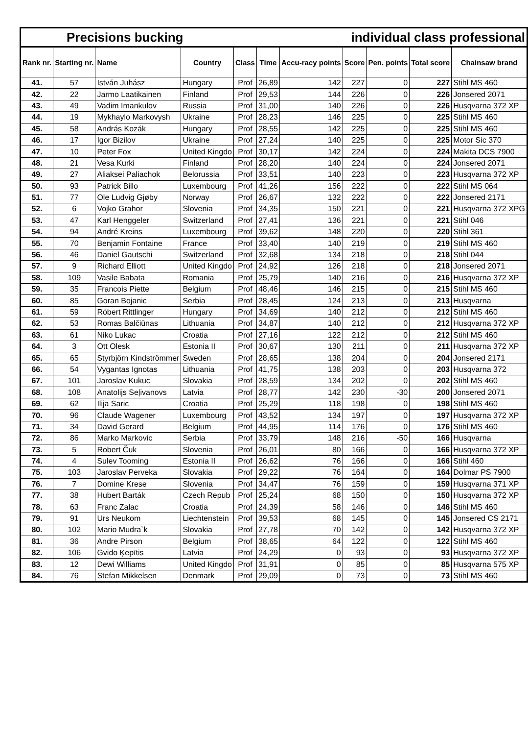| Precisions bucking individual class professional | | | | | | | | | | |
| Rank nr. | Starting nr. | Name | Country | Class | Time | Accu-racy points | Score | Pen. points | Total score | Chainsaw brand |
| 41. | 57 | István Juhász | Hungary | Prof | 26,89 | 142 | 227 | 0 | 227 | Stihl MS 460 |
| 42. | 22 | Jarmo Laatikainen | Finland | Prof | 29,53 | 144 | 226 | 0 | 226 | Jonsered 2071 |
| 43. | 49 | Vadim Imankulov | Russia | Prof | 31,00 | 140 | 226 | 0 | 226 | Husqvarna 372 XP |
| 44. | 19 | Mykhaylo Markovysh | Ukraine | Prof | 28,23 | 146 | 225 | 0 | 225 | Stihl MS 460 |
| 45. | 58 | András Kozák | Hungary | Prof | 28,55 | 142 | 225 | 0 | 225 | Stihl MS 460 |
| 46. | 17 | Igor Bizilov | Ukraine | Prof | 27,24 | 140 | 225 | 0 | 225 | Motor Sic 370 |
| 47. | 10 | Peter Fox | United Kingdo | Prof | 30,17 | 142 | 224 | 0 | 224 | Makita DCS 7900 |
| 48. | 21 | Vesa Kurki | Finland | Prof | 28,20 | 140 | 224 | 0 | 224 | Jonsered 2071 |
| 49. | 27 | Aliaksei Paliachok | Belorussia | Prof | 33,51 | 140 | 223 | 0 | 223 | Husqvarna 372 XP |
| 50. | 93 | Patrick Billo | Luxembourg | Prof | 41,26 | 156 | 222 | 0 | 222 | Stihl MS 064 |
| 51. | 77 | Ole Ludvig Gjøby | Norway | Prof | 26,67 | 132 | 222 | 0 | 222 | Jonsered 2171 |
| 52. | 6 | Vojko Grahor | Slovenia | Prof | 34,35 | 150 | 221 | 0 | 221 | Husqvarna 372 XPG |
| 53. | 47 | Karl Henggeler | Switzerland | Prof | 27,41 | 136 | 221 | 0 | 221 | Stihl 046 |
| 54. | 94 | André Kreins | Luxembourg | Prof | 39,62 | 148 | 220 | 0 | 220 | Stihl 361 |
| 55. | 70 | Benjamin Fontaine | France | Prof | 33,40 | 140 | 219 | 0 | 219 | Stihl MS 460 |
| 56. | 46 | Daniel Gautschi | Switzerland | Prof | 32,68 | 134 | 218 | 0 | 218 | Stihl 044 |
| 57. | 9 | Richard Elliott | United Kingdo | Prof | 24,92 | 126 | 218 | 0 | 218 | Jonsered 2071 |
| 58. | 109 | Vasile Babata | Romania | Prof | 25,79 | 140 | 216 | 0 | 216 | Husqvarna 372 XP |
| 59. | 35 | Francois Piette | Belgium | Prof | 48,46 | 146 | 215 | 0 | 215 | Stihl MS 460 |
| 60. | 85 | Goran Bojanic | Serbia | Prof | 28,45 | 124 | 213 | 0 | 213 | Husqvarna |
| 61. | 59 | Róbert Rittlinger | Hungary | Prof | 34,69 | 140 | 212 | 0 | 212 | Stihl MS 460 |
| 62. | 53 | Romas Balčiūnas | Lithuania | Prof | 34,87 | 140 | 212 | 0 | 212 | Husqvarna 372 XP |
| 63. | 61 | Niko Lukac | Croatia | Prof | 27,16 | 122 | 212 | 0 | 212 | Stihl MS 460 |
| 64. | 3 | Ott Olesk | Estonia II | Prof | 30,67 | 130 | 211 | 0 | 211 | Husqvarna 372 XP |
| 65. | 65 | Styrbjörn Kindströmmer | Sweden | Prof | 28,65 | 138 | 204 | 0 | 204 | Jonsered 2171 |
| 66. | 54 | Vygantas Ignotas | Lithuania | Prof | 41,75 | 138 | 203 | 0 | 203 | Husqvarna 372 |
| 67. | 101 | Jaroslav Kukuc | Slovakia | Prof | 28,59 | 134 | 202 | 0 | 202 | Stihl MS 460 |
| 68. | 108 | Anatolijs Seļivanovs | Latvia | Prof | 28,77 | 142 | 230 | -30 | 200 | Jonsered 2071 |
| 69. | 62 | Ilija Saric | Croatia | Prof | 25,29 | 118 | 198 | 0 | 198 | Stihl MS 460 |
| 70. | 96 | Claude Wagener | Luxembourg | Prof | 43,52 | 134 | 197 | 0 | 197 | Husqvarna 372 XP |
| 71. | 34 | David Gerard | Belgium | Prof | 44,95 | 114 | 176 | 0 | 176 | Stihl MS 460 |
| 72. | 86 | Marko Markovic | Serbia | Prof | 33,79 | 148 | 216 | -50 | 166 | Husqvarna |
| 73. | 5 | Robert Čuk | Slovenia | Prof | 26,01 | 80 | 166 | 0 | 166 | Husqvarna 372 XP |
| 74. | 4 | Sulev Tooming | Estonia II | Prof | 26,62 | 76 | 166 | 0 | 166 | Stihl 460 |
| 75. | 103 | Jaroslav Perveka | Slovakia | Prof | 29,22 | 76 | 164 | 0 | 164 | Dolmar PS 7900 |
| 76. | 7 | Domine Krese | Slovenia | Prof | 34,47 | 76 | 159 | 0 | 159 | Husqvarna 371 XP |
| 77. | 38 | Hubert Barták | Czech Repub | Prof | 25,24 | 68 | 150 | 0 | 150 | Husqvarna 372 XP |
| 78. | 63 | Franc Zalac | Croatia | Prof | 24,39 | 58 | 146 | 0 | 146 | Stihl MS 460 |
| 79. | 91 | Urs Neukom | Liechtenstein | Prof | 39,53 | 68 | 145 | 0 | 145 | Jonsered CS 2171 |
| 80. | 102 | Mario Mudra`k | Slovakia | Prof | 27,78 | 70 | 142 | 0 | 142 | Husqvarna 372 XP |
| 81. | 36 | Andre Pirson | Belgium | Prof | 38,65 | 64 | 122 | 0 | 122 | Stihl MS 460 |
| 82. | 106 | Gvido Ķepītis | Latvia | Prof | 24,29 | 0 | 93 | 0 | 93 | Husqvarna 372 XP |
| 83. | 12 | Dewi Williams | United Kingdo | Prof | 31,91 | 0 | 85 | 0 | 85 | Husqvarna 575 XP |
| 84. | 76 | Stefan Mikkelsen | Denmark | Prof | 29,09 | 0 | 73 | 0 | 73 | Stihl MS 460 |